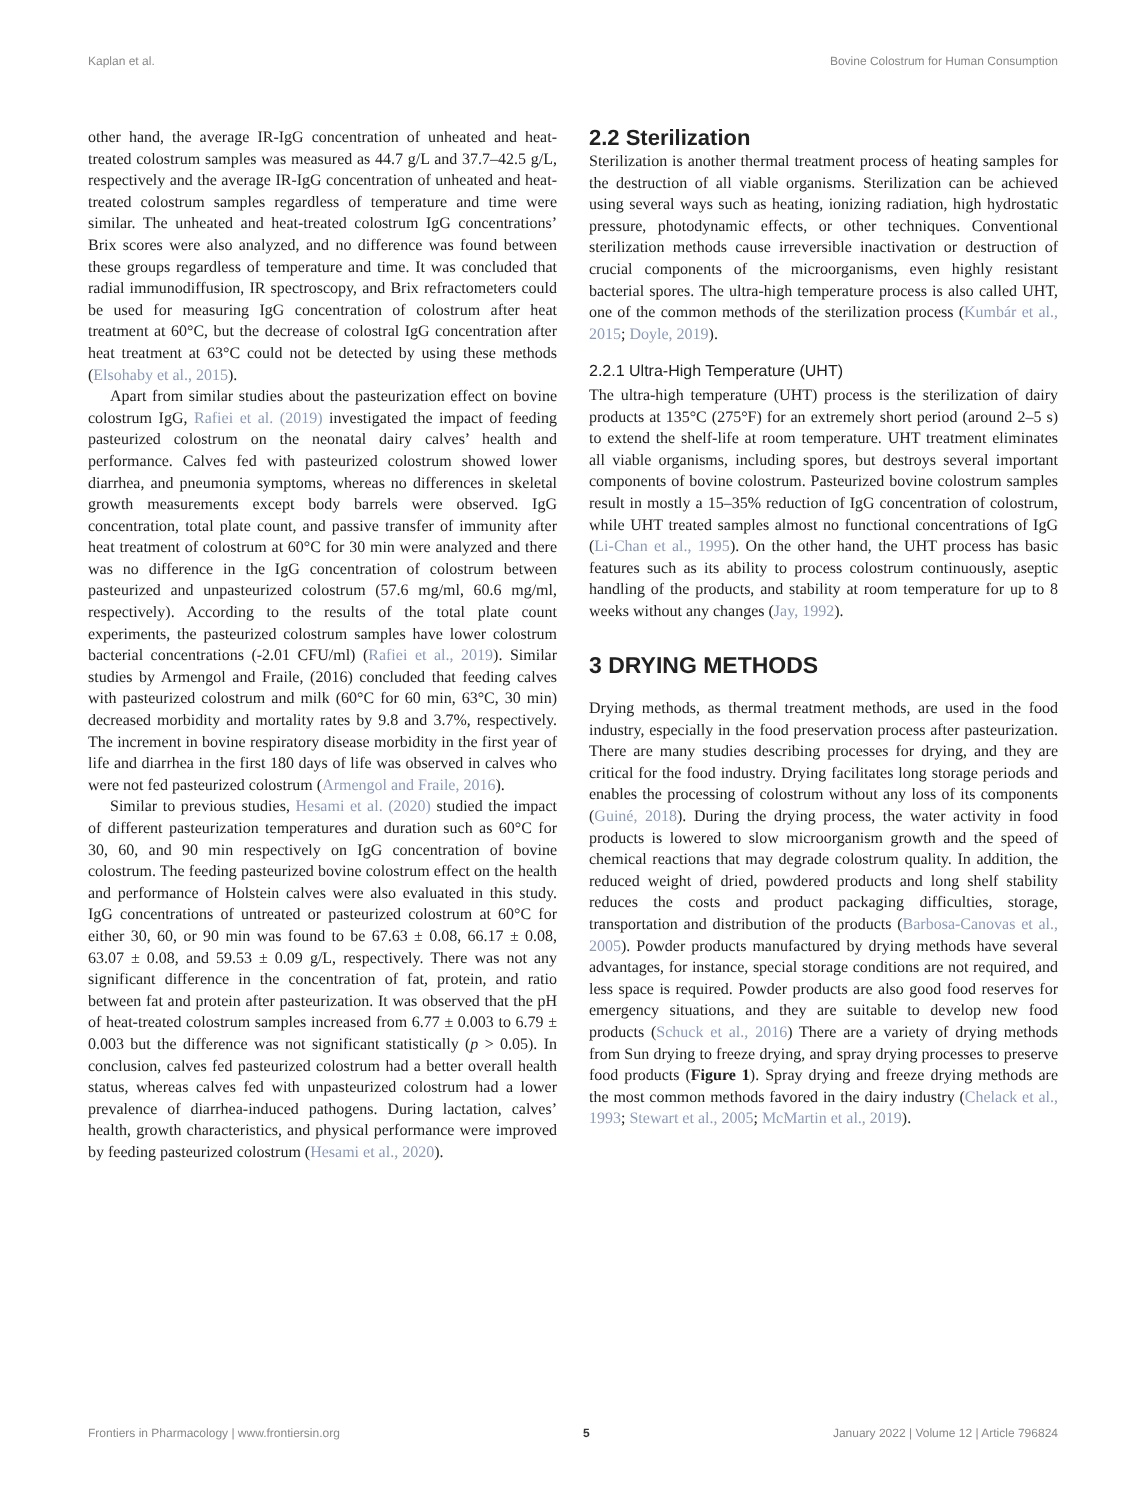Kaplan et al. Bovine Colostrum for Human Consumption
other hand, the average IR-IgG concentration of unheated and heat-treated colostrum samples was measured as 44.7 g/L and 37.7–42.5 g/L, respectively and the average IR-IgG concentration of unheated and heat-treated colostrum samples regardless of temperature and time were similar. The unheated and heat-treated colostrum IgG concentrations’ Brix scores were also analyzed, and no difference was found between these groups regardless of temperature and time. It was concluded that radial immunodiffusion, IR spectroscopy, and Brix refractometers could be used for measuring IgG concentration of colostrum after heat treatment at 60°C, but the decrease of colostral IgG concentration after heat treatment at 63°C could not be detected by using these methods (Elsohaby et al., 2015).
Apart from similar studies about the pasteurization effect on bovine colostrum IgG, Rafiei et al. (2019) investigated the impact of feeding pasteurized colostrum on the neonatal dairy calves’ health and performance. Calves fed with pasteurized colostrum showed lower diarrhea, and pneumonia symptoms, whereas no differences in skeletal growth measurements except body barrels were observed. IgG concentration, total plate count, and passive transfer of immunity after heat treatment of colostrum at 60°C for 30 min were analyzed and there was no difference in the IgG concentration of colostrum between pasteurized and unpasteurized colostrum (57.6 mg/ml, 60.6 mg/ml, respectively). According to the results of the total plate count experiments, the pasteurized colostrum samples have lower colostrum bacterial concentrations (-2.01 CFU/ml) (Rafiei et al., 2019). Similar studies by Armengol and Fraile, (2016) concluded that feeding calves with pasteurized colostrum and milk (60°C for 60 min, 63°C, 30 min) decreased morbidity and mortality rates by 9.8 and 3.7%, respectively. The increment in bovine respiratory disease morbidity in the first year of life and diarrhea in the first 180 days of life was observed in calves who were not fed pasteurized colostrum (Armengol and Fraile, 2016).
Similar to previous studies, Hesami et al. (2020) studied the impact of different pasteurization temperatures and duration such as 60°C for 30, 60, and 90 min respectively on IgG concentration of bovine colostrum. The feeding pasteurized bovine colostrum effect on the health and performance of Holstein calves were also evaluated in this study. IgG concentrations of untreated or pasteurized colostrum at 60°C for either 30, 60, or 90 min was found to be 67.63 ± 0.08, 66.17 ± 0.08, 63.07 ± 0.08, and 59.53 ± 0.09 g/L, respectively. There was not any significant difference in the concentration of fat, protein, and ratio between fat and protein after pasteurization. It was observed that the pH of heat-treated colostrum samples increased from 6.77 ± 0.003 to 6.79 ± 0.003 but the difference was not significant statistically (p > 0.05). In conclusion, calves fed pasteurized colostrum had a better overall health status, whereas calves fed with unpasteurized colostrum had a lower prevalence of diarrhea-induced pathogens. During lactation, calves’ health, growth characteristics, and physical performance were improved by feeding pasteurized colostrum (Hesami et al., 2020).
2.2 Sterilization
Sterilization is another thermal treatment process of heating samples for the destruction of all viable organisms. Sterilization can be achieved using several ways such as heating, ionizing radiation, high hydrostatic pressure, photodynamic effects, or other techniques. Conventional sterilization methods cause irreversible inactivation or destruction of crucial components of the microorganisms, even highly resistant bacterial spores. The ultra-high temperature process is also called UHT, one of the common methods of the sterilization process (Kumbár et al., 2015; Doyle, 2019).
2.2.1 Ultra-High Temperature (UHT)
The ultra-high temperature (UHT) process is the sterilization of dairy products at 135°C (275°F) for an extremely short period (around 2–5 s) to extend the shelf-life at room temperature. UHT treatment eliminates all viable organisms, including spores, but destroys several important components of bovine colostrum. Pasteurized bovine colostrum samples result in mostly a 15–35% reduction of IgG concentration of colostrum, while UHT treated samples almost no functional concentrations of IgG (Li-Chan et al., 1995). On the other hand, the UHT process has basic features such as its ability to process colostrum continuously, aseptic handling of the products, and stability at room temperature for up to 8 weeks without any changes (Jay, 1992).
3 DRYING METHODS
Drying methods, as thermal treatment methods, are used in the food industry, especially in the food preservation process after pasteurization. There are many studies describing processes for drying, and they are critical for the food industry. Drying facilitates long storage periods and enables the processing of colostrum without any loss of its components (Guiné, 2018). During the drying process, the water activity in food products is lowered to slow microorganism growth and the speed of chemical reactions that may degrade colostrum quality. In addition, the reduced weight of dried, powdered products and long shelf stability reduces the costs and product packaging difficulties, storage, transportation and distribution of the products (Barbosa-Canovas et al., 2005). Powder products manufactured by drying methods have several advantages, for instance, special storage conditions are not required, and less space is required. Powder products are also good food reserves for emergency situations, and they are suitable to develop new food products (Schuck et al., 2016) There are a variety of drying methods from Sun drying to freeze drying, and spray drying processes to preserve food products (Figure 1). Spray drying and freeze drying methods are the most common methods favored in the dairy industry (Chelack et al., 1993; Stewart et al., 2005; McMartin et al., 2019).
Frontiers in Pharmacology | www.frontiersin.org 5 January 2022 | Volume 12 | Article 796824